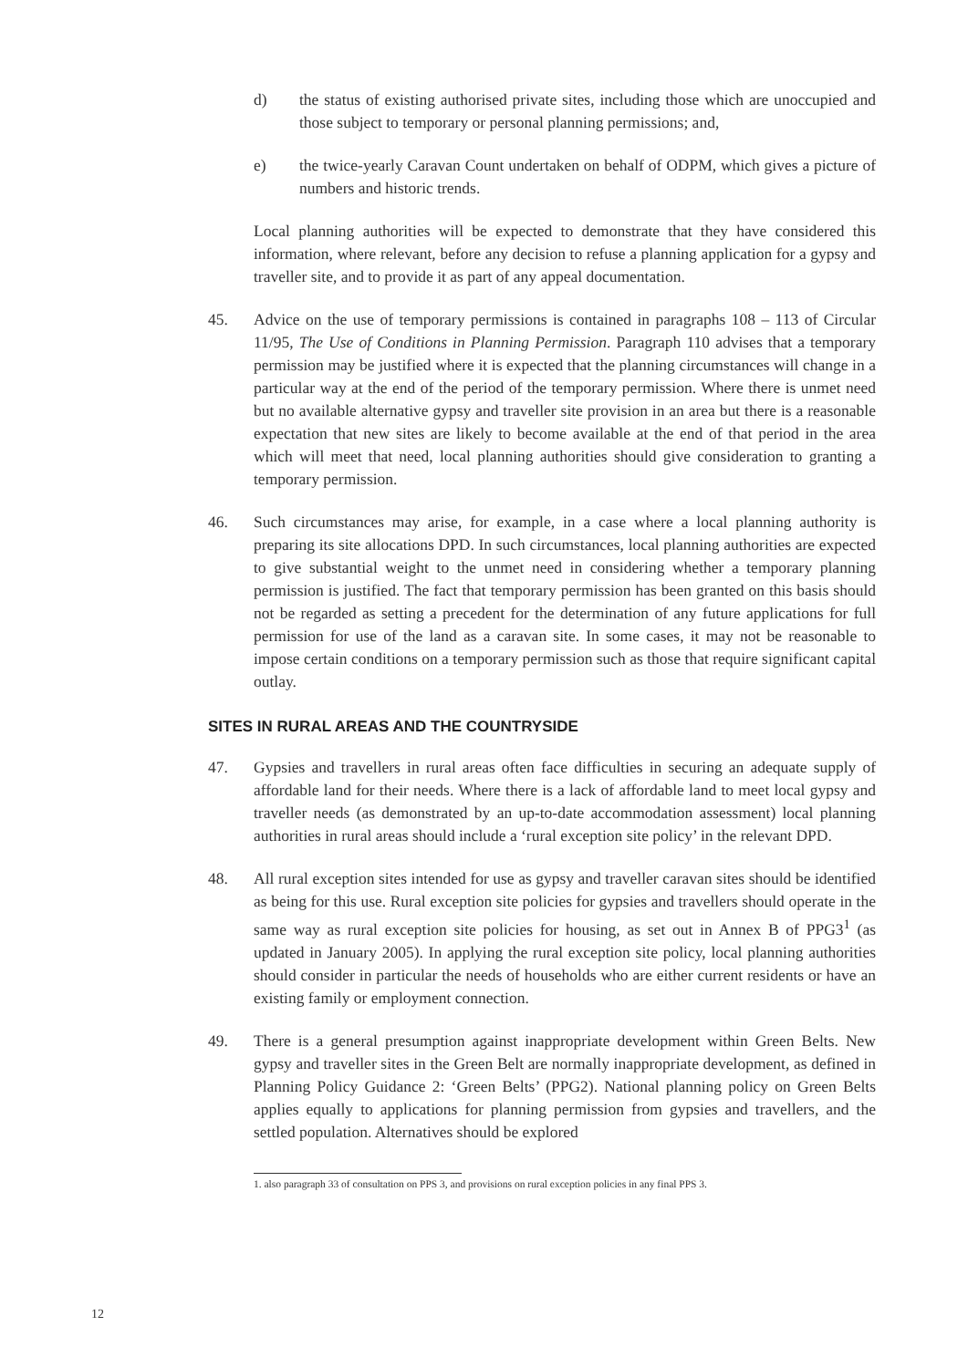d) the status of existing authorised private sites, including those which are unoccupied and those subject to temporary or personal planning permissions; and,
e) the twice-yearly Caravan Count undertaken on behalf of ODPM, which gives a picture of numbers and historic trends.
Local planning authorities will be expected to demonstrate that they have considered this information, where relevant, before any decision to refuse a planning application for a gypsy and traveller site, and to provide it as part of any appeal documentation.
45. Advice on the use of temporary permissions is contained in paragraphs 108 – 113 of Circular 11/95, The Use of Conditions in Planning Permission. Paragraph 110 advises that a temporary permission may be justified where it is expected that the planning circumstances will change in a particular way at the end of the period of the temporary permission. Where there is unmet need but no available alternative gypsy and traveller site provision in an area but there is a reasonable expectation that new sites are likely to become available at the end of that period in the area which will meet that need, local planning authorities should give consideration to granting a temporary permission.
46. Such circumstances may arise, for example, in a case where a local planning authority is preparing its site allocations DPD. In such circumstances, local planning authorities are expected to give substantial weight to the unmet need in considering whether a temporary planning permission is justified. The fact that temporary permission has been granted on this basis should not be regarded as setting a precedent for the determination of any future applications for full permission for use of the land as a caravan site. In some cases, it may not be reasonable to impose certain conditions on a temporary permission such as those that require significant capital outlay.
SITES IN RURAL AREAS AND THE COUNTRYSIDE
47. Gypsies and travellers in rural areas often face difficulties in securing an adequate supply of affordable land for their needs. Where there is a lack of affordable land to meet local gypsy and traveller needs (as demonstrated by an up-to-date accommodation assessment) local planning authorities in rural areas should include a ‘rural exception site policy’ in the relevant DPD.
48. All rural exception sites intended for use as gypsy and traveller caravan sites should be identified as being for this use. Rural exception site policies for gypsies and travellers should operate in the same way as rural exception site policies for housing, as set out in Annex B of PPG3<sup>1</sup> (as updated in January 2005). In applying the rural exception site policy, local planning authorities should consider in particular the needs of households who are either current residents or have an existing family or employment connection.
49. There is a general presumption against inappropriate development within Green Belts. New gypsy and traveller sites in the Green Belt are normally inappropriate development, as defined in Planning Policy Guidance 2: ‘Green Belts’ (PPG2). National planning policy on Green Belts applies equally to applications for planning permission from gypsies and travellers, and the settled population. Alternatives should be explored
1. also paragraph 33 of consultation on PPS 3, and provisions on rural exception policies in any final PPS 3.
12